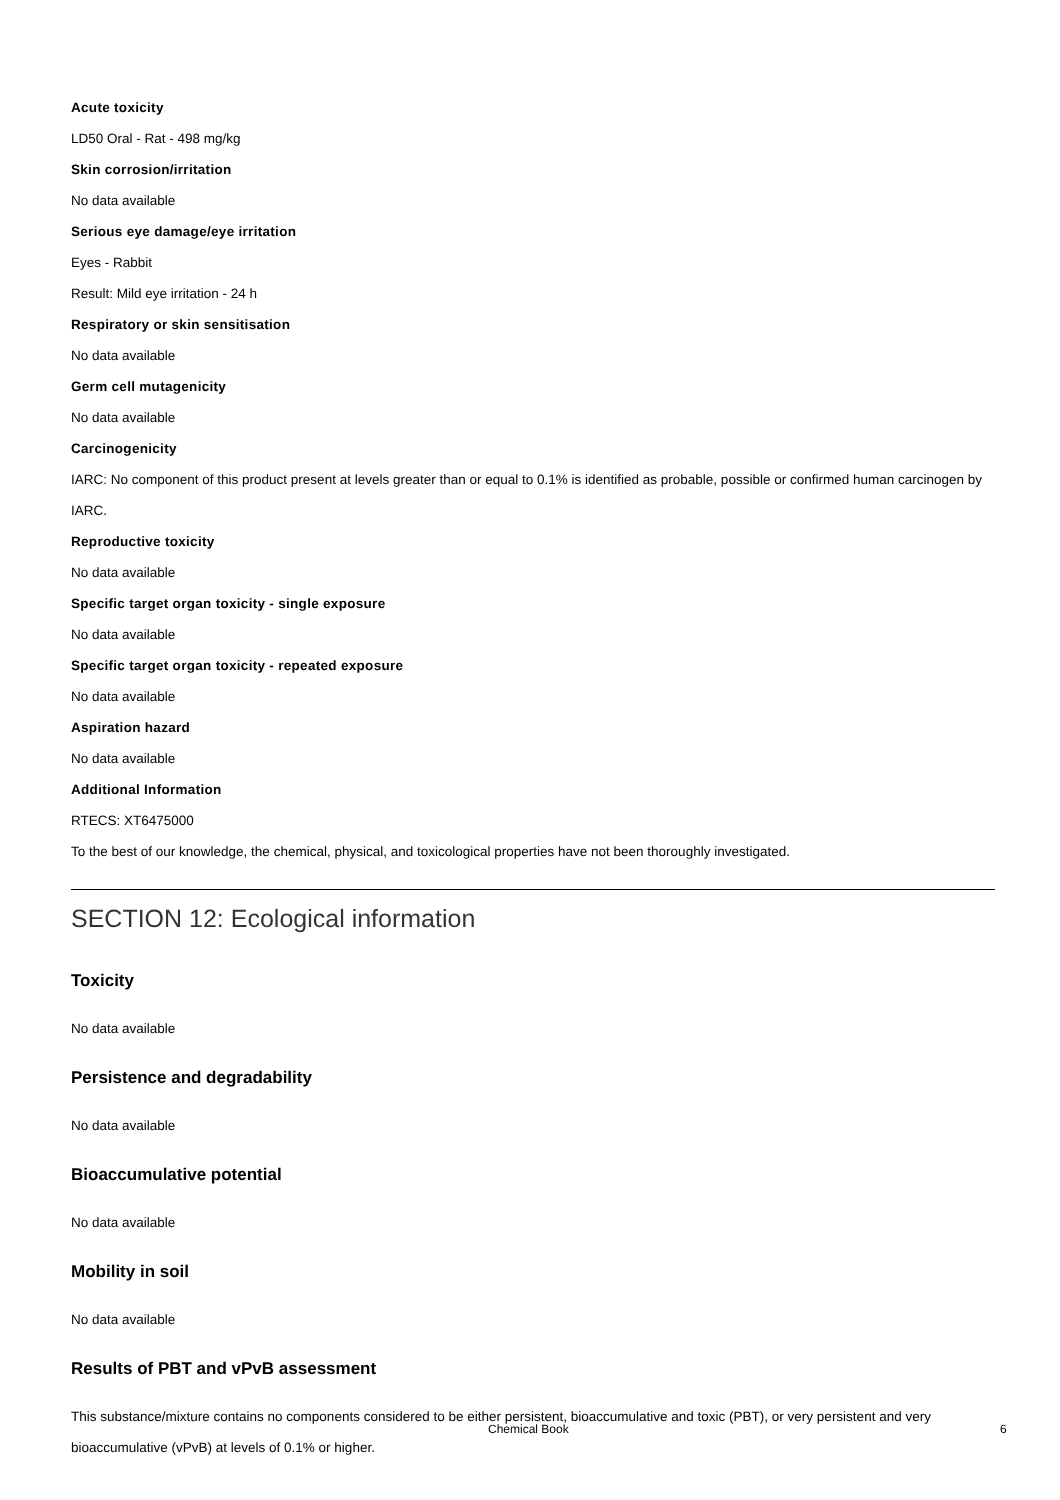Acute toxicity
LD50 Oral - Rat - 498 mg/kg
Skin corrosion/irritation
No data available
Serious eye damage/eye irritation
Eyes - Rabbit
Result: Mild eye irritation - 24 h
Respiratory or skin sensitisation
No data available
Germ cell mutagenicity
No data available
Carcinogenicity
IARC: No component of this product present at levels greater than or equal to 0.1% is identified as probable, possible or confirmed human carcinogen by IARC.
Reproductive toxicity
No data available
Specific target organ toxicity - single exposure
No data available
Specific target organ toxicity - repeated exposure
No data available
Aspiration hazard
No data available
Additional Information
RTECS: XT6475000
To the best of our knowledge, the chemical, physical, and toxicological properties have not been thoroughly investigated.
SECTION 12: Ecological information
Toxicity
No data available
Persistence and degradability
No data available
Bioaccumulative potential
No data available
Mobility in soil
No data available
Results of PBT and vPvB assessment
This substance/mixture contains no components considered to be either persistent, bioaccumulative and toxic (PBT), or very persistent and very bioaccumulative (vPvB) at levels of 0.1% or higher.
Chemical Book 6